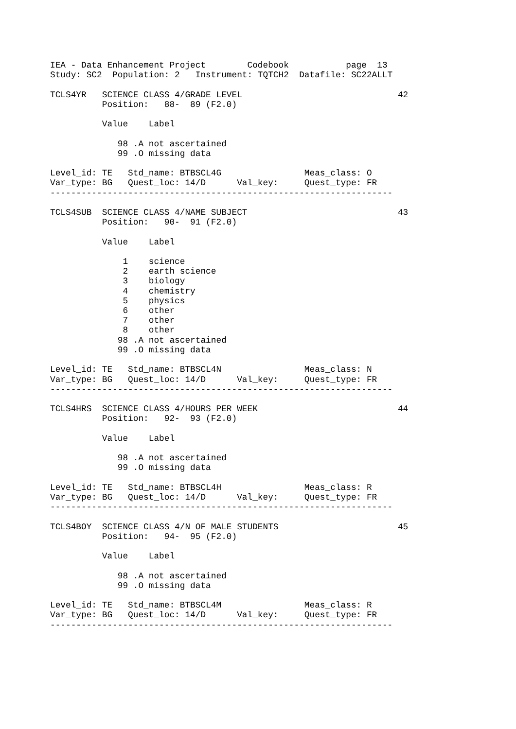IEA - Data Enhancement Project        Codebook           page  13
Study: SC2  Population: 2   Instrument: TQTCH2  Datafile: SC22ALLT

TCLS4YR   SCIENCE CLASS 4/GRADE LEVEL                              42
          Position:   88-  89 (F2.0)

          Value    Label

             98 .A not ascertained
             99 .O missing data

Level_id: TE   Std_name: BTBSCL4G                Meas_class: O
Var_type: BG   Quest_loc: 14/D      Val_key:     Quest_type: FR
------------------------------------------------------------------

TCLS4SUB  SCIENCE CLASS 4/NAME SUBJECT                             43
          Position:   90-  91 (F2.0)

          Value    Label

              1    science
              2    earth science
              3    biology
              4    chemistry
              5    physics
              6    other
              7    other
              8    other
             98 .A not ascertained
             99 .O missing data

Level_id: TE   Std_name: BTBSCL4N                Meas_class: N
Var_type: BG   Quest_loc: 14/D      Val_key:     Quest_type: FR
------------------------------------------------------------------

TCLS4HRS  SCIENCE CLASS 4/HOURS PER WEEK                           44
          Position:   92-  93 (F2.0)

          Value    Label

             98 .A not ascertained
             99 .O missing data

Level_id: TE   Std_name: BTBSCL4H                Meas_class: R
Var_type: BG   Quest_loc: 14/D      Val_key:     Quest_type: FR
------------------------------------------------------------------

TCLS4BOY  SCIENCE CLASS 4/N OF MALE STUDENTS                       45
          Position:   94-  95 (F2.0)

          Value    Label

             98 .A not ascertained
             99 .O missing data

Level_id: TE   Std_name: BTBSCL4M                Meas_class: R
Var_type: BG   Quest_loc: 14/D      Val_key:     Quest_type: FR
------------------------------------------------------------------